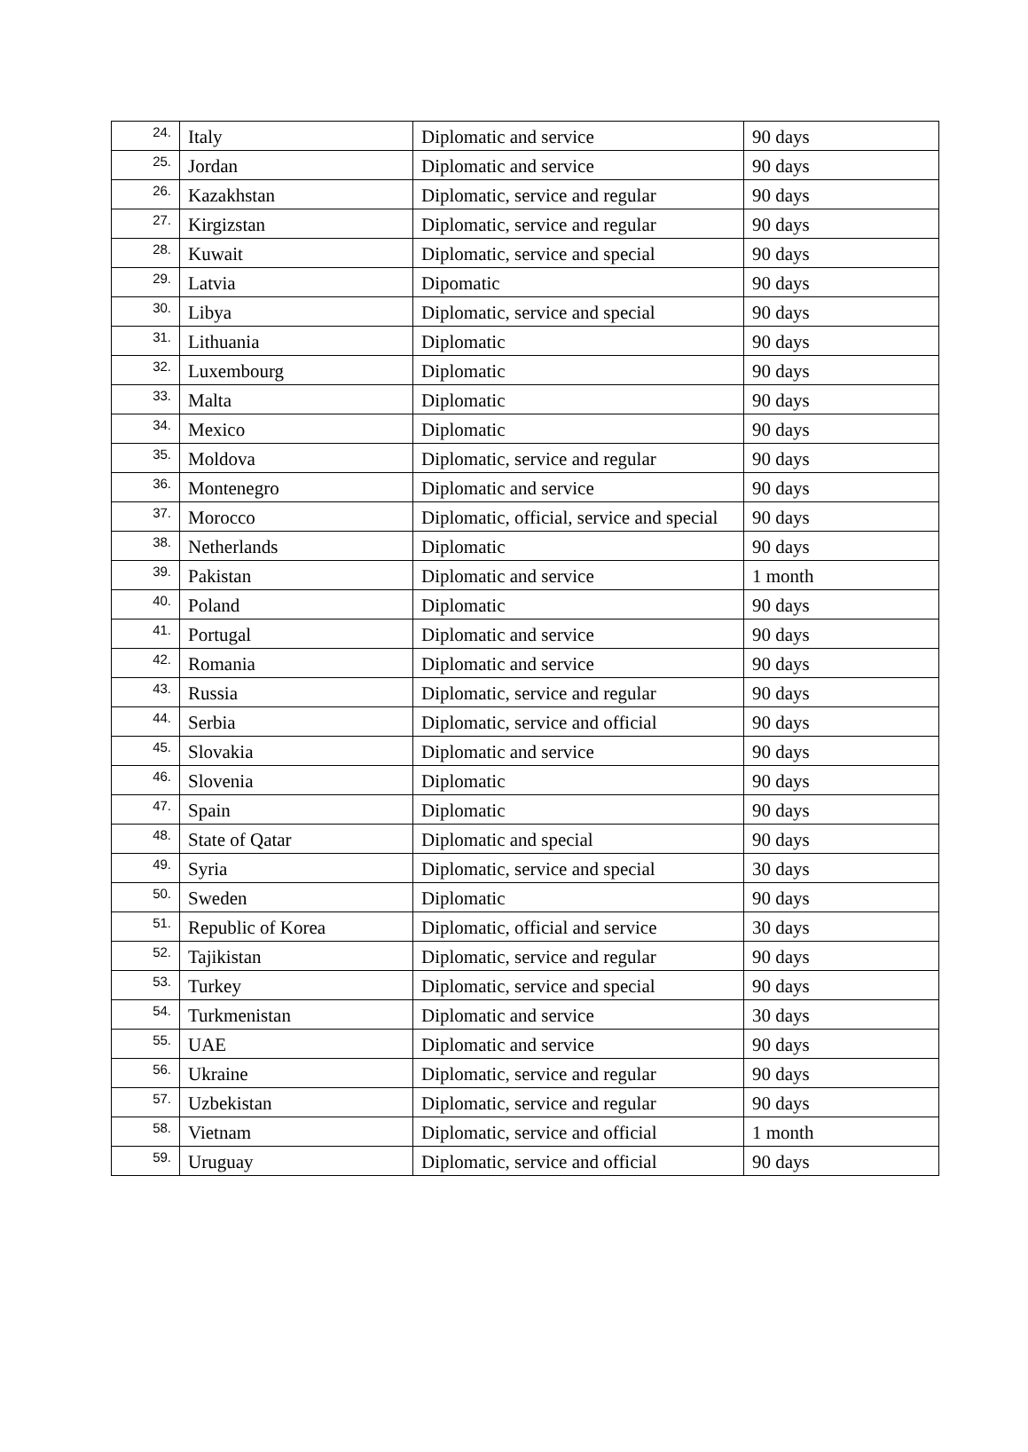| 24. | Italy | Diplomatic and service | 90 days |
| 25. | Jordan | Diplomatic and service | 90 days |
| 26. | Kazakhstan | Diplomatic, service and regular | 90 days |
| 27. | Kirgizstan | Diplomatic, service and regular | 90 days |
| 28. | Kuwait | Diplomatic, service and special | 90 days |
| 29. | Latvia | Dipomatic | 90 days |
| 30. | Libya | Diplomatic, service and special | 90 days |
| 31. | Lithuania | Diplomatic | 90 days |
| 32. | Luxembourg | Diplomatic | 90 days |
| 33. | Malta | Diplomatic | 90 days |
| 34. | Mexico | Diplomatic | 90 days |
| 35. | Moldova | Diplomatic, service and regular | 90 days |
| 36. | Montenegro | Diplomatic and service | 90 days |
| 37. | Morocco | Diplomatic, official, service and special | 90 days |
| 38. | Netherlands | Diplomatic | 90 days |
| 39. | Pakistan | Diplomatic and service | 1 month |
| 40. | Poland | Diplomatic | 90 days |
| 41. | Portugal | Diplomatic and service | 90 days |
| 42. | Romania | Diplomatic and service | 90 days |
| 43. | Russia | Diplomatic, service and regular | 90 days |
| 44. | Serbia | Diplomatic, service and official | 90 days |
| 45. | Slovakia | Diplomatic and service | 90 days |
| 46. | Slovenia | Diplomatic | 90 days |
| 47. | Spain | Diplomatic | 90 days |
| 48. | State of Qatar | Diplomatic and special | 90 days |
| 49. | Syria | Diplomatic, service and special | 30 days |
| 50. | Sweden | Diplomatic | 90 days |
| 51. | Republic of Korea | Diplomatic, official and service | 30 days |
| 52. | Tajikistan | Diplomatic, service and regular | 90 days |
| 53. | Turkey | Diplomatic, service and special | 90 days |
| 54. | Turkmenistan | Diplomatic and service | 30 days |
| 55. | UAE | Diplomatic and service | 90 days |
| 56. | Ukraine | Diplomatic, service and regular | 90 days |
| 57. | Uzbekistan | Diplomatic, service and regular | 90 days |
| 58. | Vietnam | Diplomatic, service and official | 1 month |
| 59. | Uruguay | Diplomatic, service and official | 90 days |